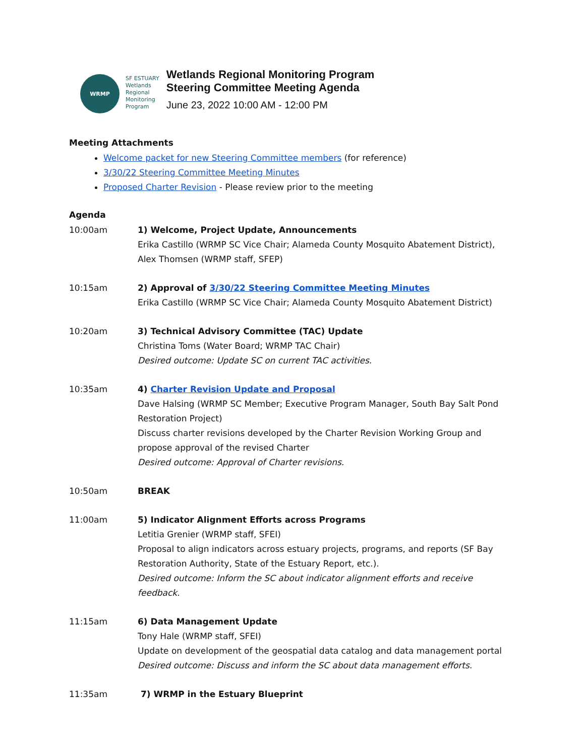WRMP
SF ESTUARY
Wetlands
Regional
Monitoring
Program
Wetlands Regional Monitoring Program
Steering Committee Meeting Agenda
June 23, 2022 10:00 AM - 12:00 PM
Meeting Attachments
Welcome packet for new Steering Committee members (for reference)
3/30/22 Steering Committee Meeting Minutes
Proposed Charter Revision - Please review prior to the meeting
Agenda
10:00am 1) Welcome, Project Update, Announcements
Erika Castillo (WRMP SC Vice Chair; Alameda County Mosquito Abatement District), Alex Thomsen (WRMP staff, SFEP)
10:15am 2) Approval of 3/30/22 Steering Committee Meeting Minutes
Erika Castillo (WRMP SC Vice Chair; Alameda County Mosquito Abatement District)
10:20am 3) Technical Advisory Committee (TAC) Update
Christina Toms (Water Board; WRMP TAC Chair)
Desired outcome: Update SC on current TAC activities.
10:35am 4) Charter Revision Update and Proposal
Dave Halsing (WRMP SC Member; Executive Program Manager, South Bay Salt Pond Restoration Project)
Discuss charter revisions developed by the Charter Revision Working Group and propose approval of the revised Charter
Desired outcome: Approval of Charter revisions.
10:50am BREAK
11:00am 5) Indicator Alignment Efforts across Programs
Letitia Grenier (WRMP staff, SFEI)
Proposal to align indicators across estuary projects, programs, and reports (SF Bay Restoration Authority, State of the Estuary Report, etc.).
Desired outcome: Inform the SC about indicator alignment efforts and receive feedback.
11:15am 6) Data Management Update
Tony Hale (WRMP staff, SFEI)
Update on development of the geospatial data catalog and data management portal
Desired outcome: Discuss and inform the SC about data management efforts.
11:35am 7) WRMP in the Estuary Blueprint